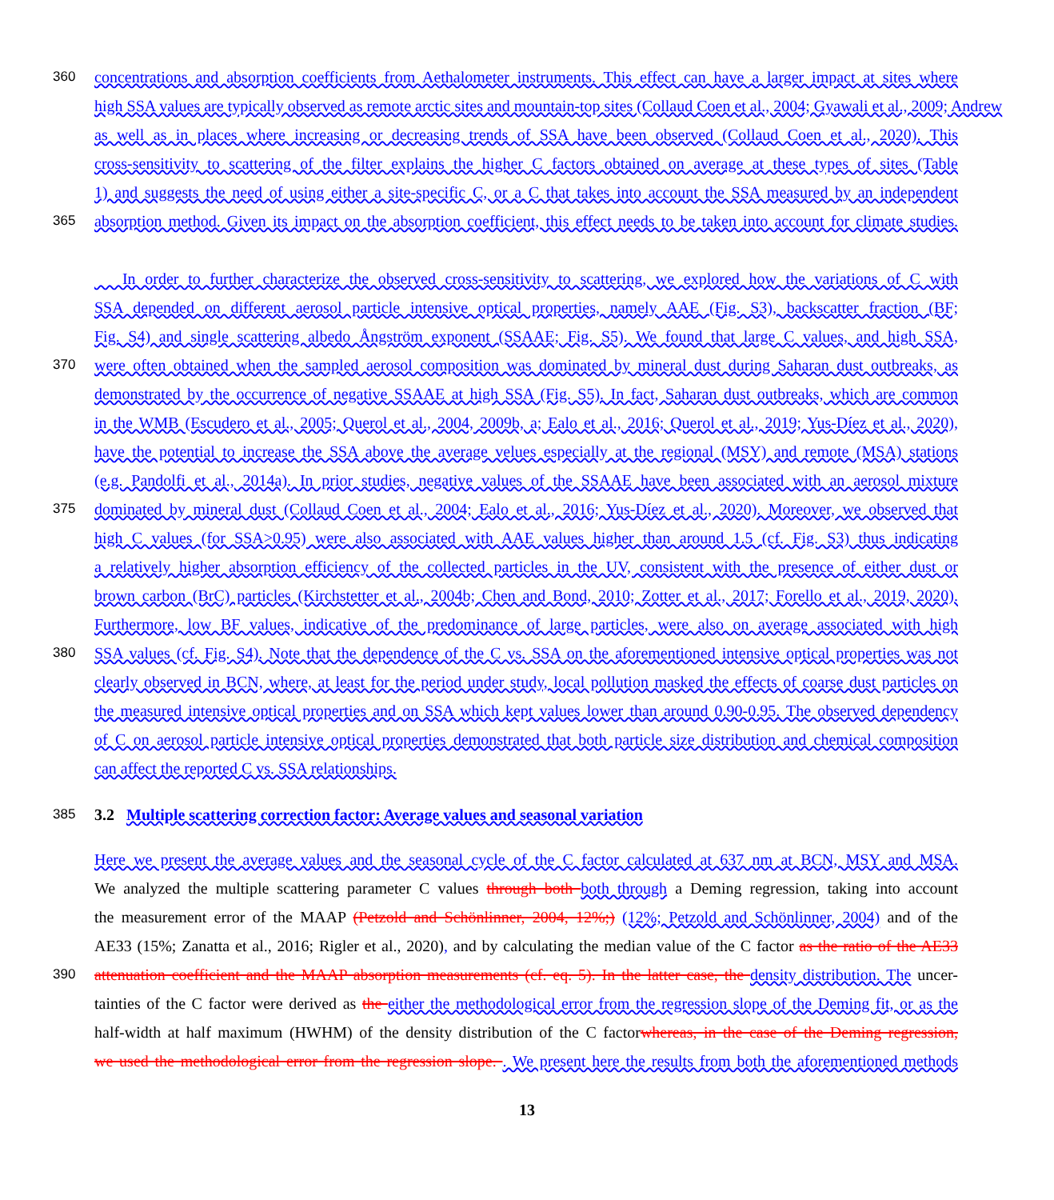360 concentrations and absorption coefficients from Aethalometer instruments. This effect can have a larger impact at sites where
high SSA values are typically observed as remote arctic sites and mountain-top sites (Collaud Coen et al., 2004; Gyawali et al., 2009; Andrew
as well as in places where increasing or decreasing trends of SSA have been observed (Collaud Coen et al., 2020). This
cross-sensitivity to scattering of the filter explains the higher C factors obtained on average at these types of sites (Table
1) and suggests the need of using either a site-specific C, or a C that takes into account the SSA measured by an independent
365 absorption method. Given its impact on the absorption coefficient, this effect needs to be taken into account for climate studies.
In order to further characterize the observed cross-sensitivity to scattering, we explored how the variations of C with
SSA depended on different aerosol particle intensive optical properties, namely AAE (Fig. S3), backscatter fraction (BF;
Fig. S4) and single scattering albedo Ångström exponent (SSAAE; Fig. S5). We found that large C values, and high SSA,
370 were often obtained when the sampled aerosol composition was dominated by mineral dust during Saharan dust outbreaks, as
demonstrated by the occurrence of negative SSAAE at high SSA (Fig. S5). In fact, Saharan dust outbreaks, which are common
in the WMB (Escudero et al., 2005; Querol et al., 2004, 2009b, a; Ealo et al., 2016; Querol et al., 2019; Yus-Díez et al., 2020),
have the potential to increase the SSA above the average velues especially at the regional (MSY) and remote (MSA) stations
(e.g. Pandolfi et al., 2014a). In prior studies, negative values of the SSAAE have been associated with an aerosol mixture
375 dominated by mineral dust (Collaud Coen et al., 2004; Ealo et al., 2016; Yus-Díez et al., 2020). Moreover, we observed that
high C values (for SSA>0.95) were also associated with AAE values higher than around 1.5 (cf. Fig. S3) thus indicating
a relatively higher absorption efficiency of the collected particles in the UV, consistent with the presence of either dust or
brown carbon (BrC) particles (Kirchstetter et al., 2004b; Chen and Bond, 2010; Zotter et al., 2017; Forello et al., 2019, 2020).
Furthermore, low BF values, indicative of the predominance of large particles, were also on average associated with high
380 SSA values (cf. Fig. S4). Note that the dependence of the C vs. SSA on the aforementioned intensive optical properties was not
clearly observed in BCN, where, at least for the period under study, local pollution masked the effects of coarse dust particles on
the measured intensive optical properties and on SSA which kept values lower than around 0.90-0.95. The observed dependency
of C on aerosol particle intensive optical properties demonstrated that both particle size distribution and chemical composition
can affect the reported C vs. SSA relationships.
385
3.2 Multiple scattering correction factor: Average values and seasonal variation
Here we present the average values and the seasonal cycle of the C factor calculated at 637 nm at BCN, MSY and MSA.
We analyzed the multiple scattering parameter C values through both both through a Deming regression, taking into account
the measurement error of the MAAP (Petzold and Schönlinner, 2004, 12%;) (12%; Petzold and Schönlinner, 2004) and of the
AE33 (15%; Zanatta et al., 2016; Rigler et al., 2020), and by calculating the median value of the C factor as the ratio of the AE33
390 attenuation coefficient and the MAAP absorption measurements (cf. eq. 5). In the latter case, the density distribution. The uncer-
tainties of the C factor were derived as the either the methodological error from the regression slope of the Deming fit, or as the
half-width at half maximum (HWHM) of the density distribution of the C factorwhereas, in the case of the Deming regression,
we used the methodological error from the regression slope. . We present here the results from both the aforementioned methods
13